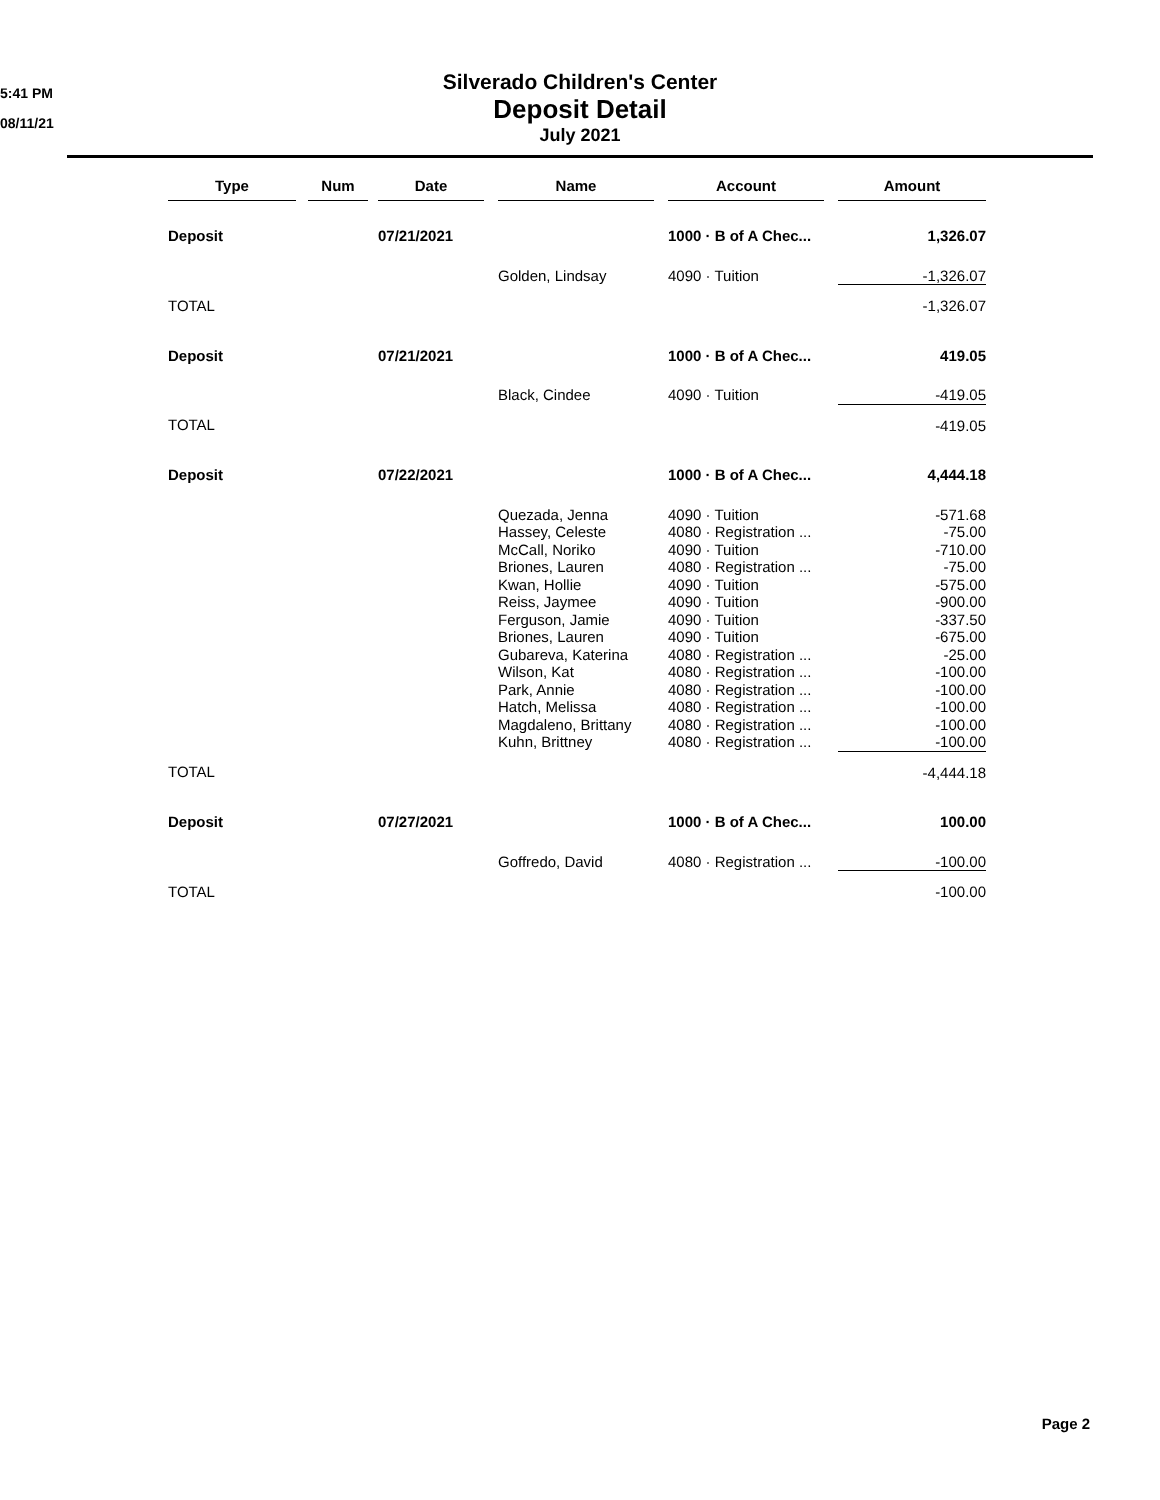5:41 PM
08/11/21
Silverado Children's Center
Deposit Detail
July 2021
| Type | Num | Date | Name | Account | Amount |
| --- | --- | --- | --- | --- | --- |
| Deposit | | 07/21/2021 | | 1000 · B of A Chec... | 1,326.07 |
| | | | Golden, Lindsay | 4090 · Tuition | -1,326.07 |
| TOTAL | | | | | -1,326.07 |
| Deposit | | 07/21/2021 | | 1000 · B of A Chec... | 419.05 |
| | | | Black, Cindee | 4090 · Tuition | -419.05 |
| TOTAL | | | | | -419.05 |
| Deposit | | 07/22/2021 | | 1000 · B of A Chec... | 4,444.18 |
| | | | Quezada, Jenna | 4090 · Tuition | -571.68 |
| | | | Hassey, Celeste | 4080 · Registration ... | -75.00 |
| | | | McCall, Noriko | 4090 · Tuition | -710.00 |
| | | | Briones, Lauren | 4080 · Registration ... | -75.00 |
| | | | Kwan, Hollie | 4090 · Tuition | -575.00 |
| | | | Reiss, Jaymee | 4090 · Tuition | -900.00 |
| | | | Ferguson, Jamie | 4090 · Tuition | -337.50 |
| | | | Briones, Lauren | 4090 · Tuition | -675.00 |
| | | | Gubareva, Katerina | 4080 · Registration ... | -25.00 |
| | | | Wilson, Kat | 4080 · Registration ... | -100.00 |
| | | | Park, Annie | 4080 · Registration ... | -100.00 |
| | | | Hatch, Melissa | 4080 · Registration ... | -100.00 |
| | | | Magdaleno, Brittany | 4080 · Registration ... | -100.00 |
| | | | Kuhn, Brittney | 4080 · Registration ... | -100.00 |
| TOTAL | | | | | -4,444.18 |
| Deposit | | 07/27/2021 | | 1000 · B of A Chec... | 100.00 |
| | | | Goffredo, David | 4080 · Registration ... | -100.00 |
| TOTAL | | | | | -100.00 |
Page 2